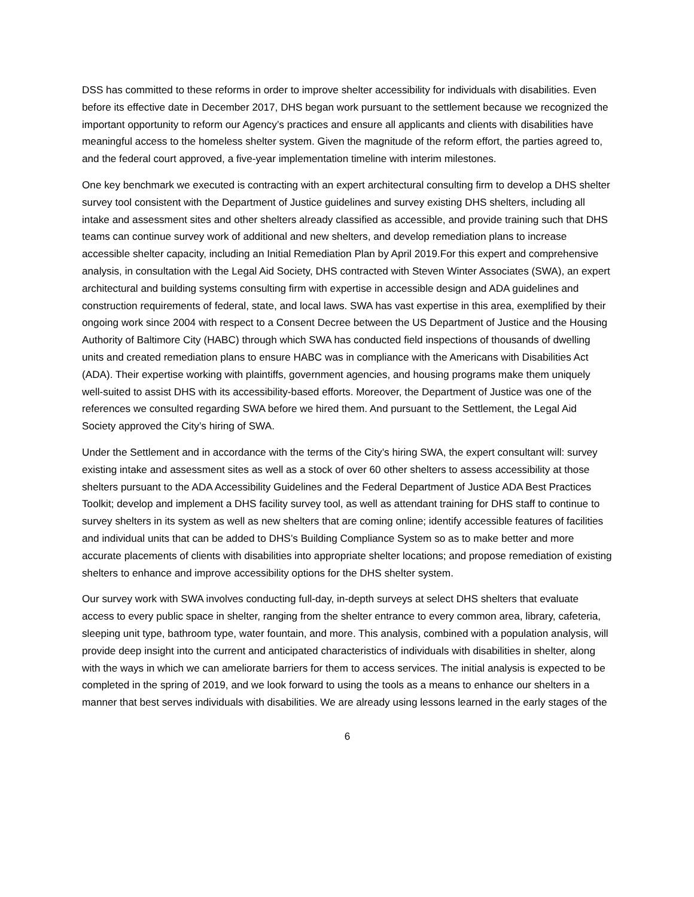DSS has committed to these reforms in order to improve shelter accessibility for individuals with disabilities. Even before its effective date in December 2017, DHS began work pursuant to the settlement because we recognized the important opportunity to reform our Agency’s practices and ensure all applicants and clients with disabilities have meaningful access to the homeless shelter system. Given the magnitude of the reform effort, the parties agreed to, and the federal court approved, a five-year implementation timeline with interim milestones.
One key benchmark we executed is contracting with an expert architectural consulting firm to develop a DHS shelter survey tool consistent with the Department of Justice guidelines and survey existing DHS shelters, including all intake and assessment sites and other shelters already classified as accessible, and provide training such that DHS teams can continue survey work of additional and new shelters, and develop remediation plans to increase accessible shelter capacity, including an Initial Remediation Plan by April 2019.For this expert and comprehensive analysis, in consultation with the Legal Aid Society, DHS contracted with Steven Winter Associates (SWA), an expert architectural and building systems consulting firm with expertise in accessible design and ADA guidelines and construction requirements of federal, state, and local laws. SWA has vast expertise in this area, exemplified by their ongoing work since 2004 with respect to a Consent Decree between the US Department of Justice and the Housing Authority of Baltimore City (HABC) through which SWA has conducted field inspections of thousands of dwelling units and created remediation plans to ensure HABC was in compliance with the Americans with Disabilities Act (ADA). Their expertise working with plaintiffs, government agencies, and housing programs make them uniquely well-suited to assist DHS with its accessibility-based efforts. Moreover, the Department of Justice was one of the references we consulted regarding SWA before we hired them. And pursuant to the Settlement, the Legal Aid Society approved the City’s hiring of SWA.
Under the Settlement and in accordance with the terms of the City’s hiring SWA, the expert consultant will: survey existing intake and assessment sites as well as a stock of over 60 other shelters to assess accessibility at those shelters pursuant to the ADA Accessibility Guidelines and the Federal Department of Justice ADA Best Practices Toolkit; develop and implement a DHS facility survey tool, as well as attendant training for DHS staff to continue to survey shelters in its system as well as new shelters that are coming online; identify accessible features of facilities and individual units that can be added to DHS’s Building Compliance System so as to make better and more accurate placements of clients with disabilities into appropriate shelter locations; and propose remediation of existing shelters to enhance and improve accessibility options for the DHS shelter system.
Our survey work with SWA involves conducting full-day, in-depth surveys at select DHS shelters that evaluate access to every public space in shelter, ranging from the shelter entrance to every common area, library, cafeteria, sleeping unit type, bathroom type, water fountain, and more. This analysis, combined with a population analysis, will provide deep insight into the current and anticipated characteristics of individuals with disabilities in shelter, along with the ways in which we can ameliorate barriers for them to access services. The initial analysis is expected to be completed in the spring of 2019, and we look forward to using the tools as a means to enhance our shelters in a manner that best serves individuals with disabilities. We are already using lessons learned in the early stages of the
6